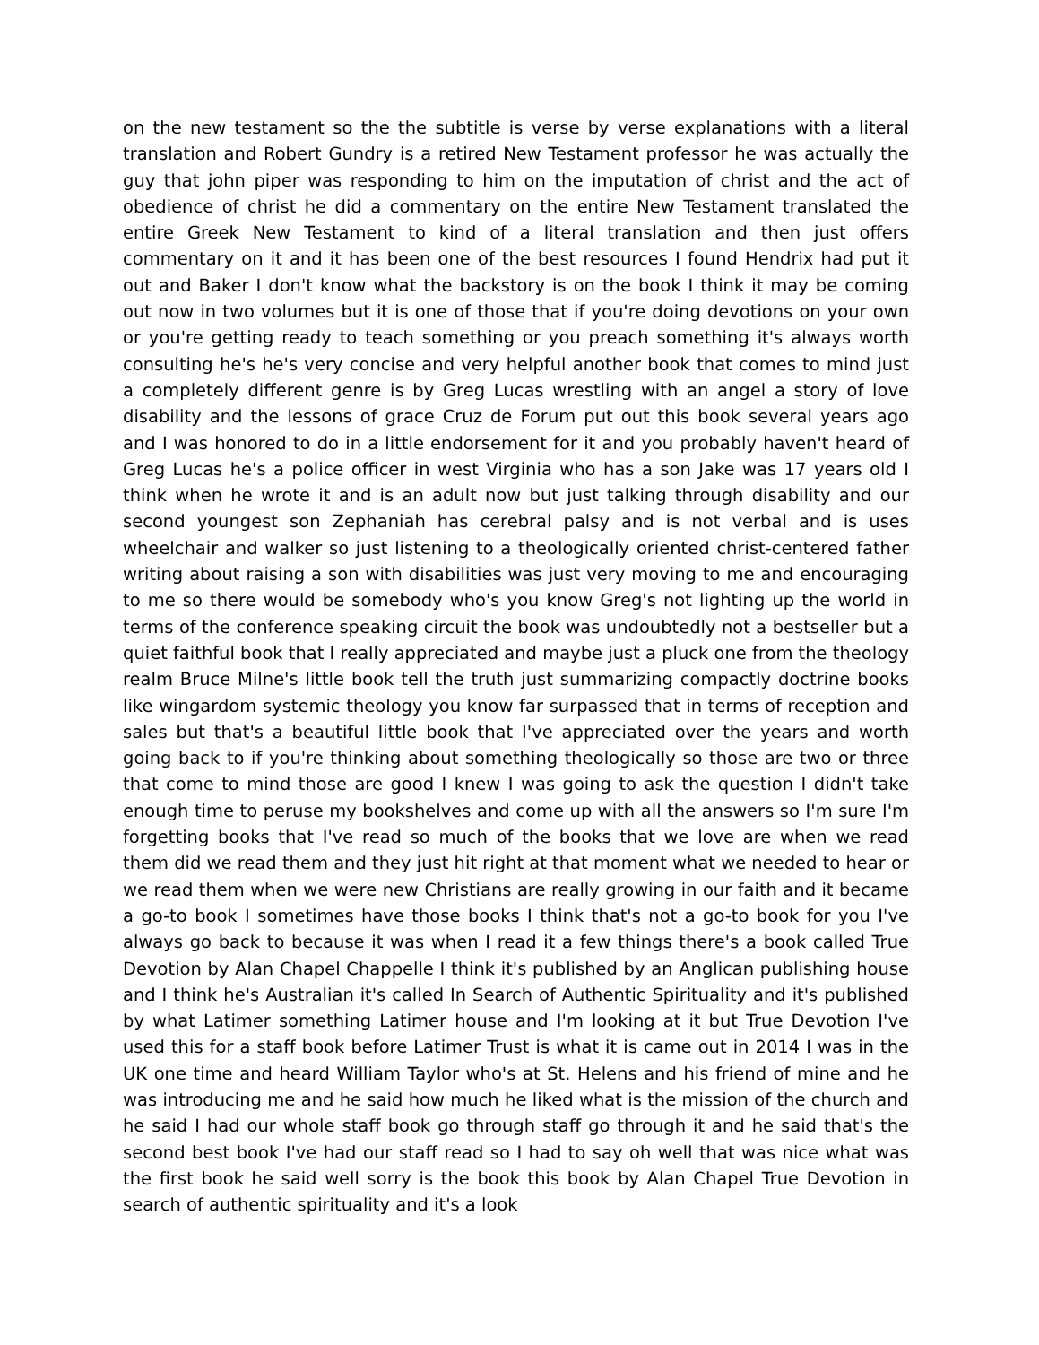on the new testament so the the subtitle is verse by verse explanations with a literal translation and Robert Gundry is a retired New Testament professor he was actually the guy that john piper was responding to him on the imputation of christ and the act of obedience of christ he did a commentary on the entire New Testament translated the entire Greek New Testament to kind of a literal translation and then just offers commentary on it and it has been one of the best resources I found Hendrix had put it out and Baker I don't know what the backstory is on the book I think it may be coming out now in two volumes but it is one of those that if you're doing devotions on your own or you're getting ready to teach something or you preach something it's always worth consulting he's he's very concise and very helpful another book that comes to mind just a completely different genre is by Greg Lucas wrestling with an angel a story of love disability and the lessons of grace Cruz de Forum put out this book several years ago and I was honored to do in a little endorsement for it and you probably haven't heard of Greg Lucas he's a police officer in west Virginia who has a son Jake was 17 years old I think when he wrote it and is an adult now but just talking through disability and our second youngest son Zephaniah has cerebral palsy and is not verbal and is uses wheelchair and walker so just listening to a theologically oriented christ-centered father writing about raising a son with disabilities was just very moving to me and encouraging to me so there would be somebody who's you know Greg's not lighting up the world in terms of the conference speaking circuit the book was undoubtedly not a bestseller but a quiet faithful book that I really appreciated and maybe just a pluck one from the theology realm Bruce Milne's little book tell the truth just summarizing compactly doctrine books like wingardom systemic theology you know far surpassed that in terms of reception and sales but that's a beautiful little book that I've appreciated over the years and worth going back to if you're thinking about something theologically so those are two or three that come to mind those are good I knew I was going to ask the question I didn't take enough time to peruse my bookshelves and come up with all the answers so I'm sure I'm forgetting books that I've read so much of the books that we love are when we read them did we read them and they just hit right at that moment what we needed to hear or we read them when we were new Christians are really growing in our faith and it became a go-to book I sometimes have those books I think that's not a go-to book for you I've always go back to because it was when I read it a few things there's a book called True Devotion by Alan Chapel Chappelle I think it's published by an Anglican publishing house and I think he's Australian it's called In Search of Authentic Spirituality and it's published by what Latimer something Latimer house and I'm looking at it but True Devotion I've used this for a staff book before Latimer Trust is what it is came out in 2014 I was in the UK one time and heard William Taylor who's at St. Helens and his friend of mine and he was introducing me and he said how much he liked what is the mission of the church and he said I had our whole staff book go through staff go through it and he said that's the second best book I've had our staff read so I had to say oh well that was nice what was the first book he said well sorry is the book this book by Alan Chapel True Devotion in search of authentic spirituality and it's a look